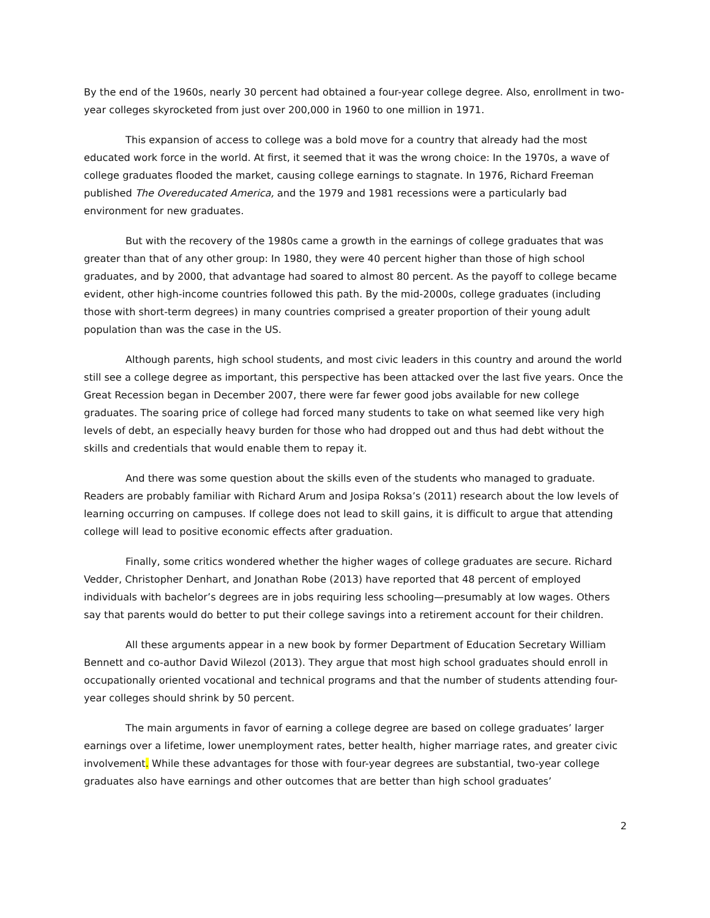By the end of the 1960s, nearly 30 percent had obtained a four-year college degree. Also, enrollment in two-year colleges skyrocketed from just over 200,000 in 1960 to one million in 1971.
This expansion of access to college was a bold move for a country that already had the most educated work force in the world. At first, it seemed that it was the wrong choice: In the 1970s, a wave of college graduates flooded the market, causing college earnings to stagnate. In 1976, Richard Freeman published The Overeducated America, and the 1979 and 1981 recessions were a particularly bad environment for new graduates.
But with the recovery of the 1980s came a growth in the earnings of college graduates that was greater than that of any other group: In 1980, they were 40 percent higher than those of high school graduates, and by 2000, that advantage had soared to almost 80 percent. As the payoff to college became evident, other high-income countries followed this path. By the mid-2000s, college graduates (including those with short-term degrees) in many countries comprised a greater proportion of their young adult population than was the case in the US.
Although parents, high school students, and most civic leaders in this country and around the world still see a college degree as important, this perspective has been attacked over the last five years. Once the Great Recession began in December 2007, there were far fewer good jobs available for new college graduates. The soaring price of college had forced many students to take on what seemed like very high levels of debt, an especially heavy burden for those who had dropped out and thus had debt without the skills and credentials that would enable them to repay it.
And there was some question about the skills even of the students who managed to graduate. Readers are probably familiar with Richard Arum and Josipa Roksa’s (2011) research about the low levels of learning occurring on campuses. If college does not lead to skill gains, it is difficult to argue that attending college will lead to positive economic effects after graduation.
Finally, some critics wondered whether the higher wages of college graduates are secure. Richard Vedder, Christopher Denhart, and Jonathan Robe (2013) have reported that 48 percent of employed individuals with bachelor’s degrees are in jobs requiring less schooling—presumably at low wages. Others say that parents would do better to put their college savings into a retirement account for their children.
All these arguments appear in a new book by former Department of Education Secretary William Bennett and co-author David Wilezol (2013). They argue that most high school graduates should enroll in occupationally oriented vocational and technical programs and that the number of students attending four-year colleges should shrink by 50 percent.
The main arguments in favor of earning a college degree are based on college graduates’ larger earnings over a lifetime, lower unemployment rates, better health, higher marriage rates, and greater civic involvement. While these advantages for those with four-year degrees are substantial, two-year college graduates also have earnings and other outcomes that are better than high school graduates’
2